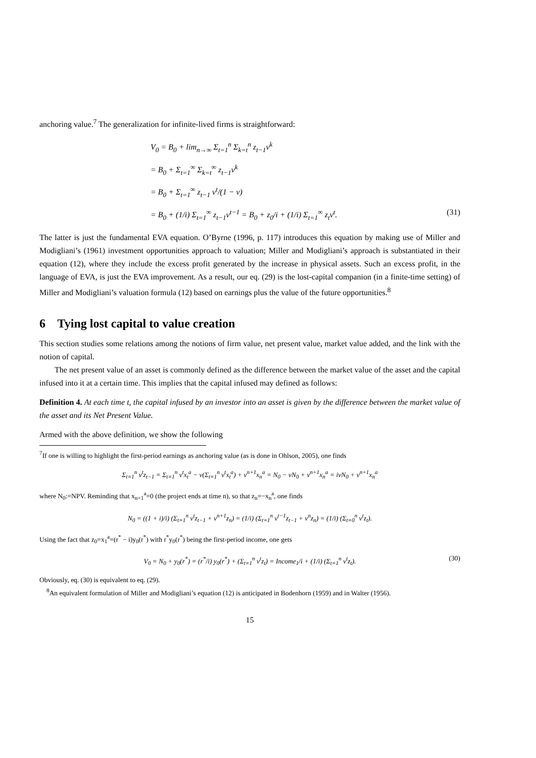anchoring value.<sup>7</sup> The generalization for infinite-lived firms is straightforward:
V<sub>0</sub> = B<sub>0</sub> + lim<sub>n→∞</sub> Σ<sub>t=1</sub><sup>n</sup> Σ<sub>k=t</sub><sup>n</sup> z<sub>t−1</sub>v<sup>k</sup>
= B<sub>0</sub> + Σ<sub>t=1</sub><sup>∞</sup> Σ<sub>k=t</sub><sup>∞</sup> z<sub>t−1</sub>v<sup>k</sup>
= B<sub>0</sub> + Σ<sub>t=1</sub><sup>∞</sup> z<sub>t−1</sub> v<sup>t</sup>/(1 − v)
= B<sub>0</sub> + (1/i) Σ<sub>t=1</sub><sup>∞</sup> z<sub>t−1</sub>v<sup>t−1</sup> = B<sub>0</sub> + z<sub>0</sub>/i + (1/i) Σ<sub>t=1</sub><sup>∞</sup> z<sub>t</sub>v<sup>t</sup>. (31)
The latter is just the fundamental EVA equation. O’Byrne (1996, p. 117) introduces this equation by making use of Miller and Modigliani’s (1961) investment opportunities approach to valuation; Miller and Modigliani’s approach is substantiated in their equation (12), where they include the excess profit generated by the increase in physical assets. Such an excess profit, in the language of EVA, is just the EVA improvement. As a result, our eq. (29) is the lost-capital companion (in a finite-time setting) of Miller and Modigliani’s valuation formula (12) based on earnings plus the value of the future opportunities.<sup>8</sup>
6 Tying lost capital to value creation
This section studies some relations among the notions of firm value, net present value, market value added, and the link with the notion of capital.
The net present value of an asset is commonly defined as the difference between the market value of the asset and the capital infused into it at a certain time. This implies that the capital infused may defined as follows:
Definition 4. At each time t, the capital infused by an investor into an asset is given by the difference between the market value of the asset and its Net Present Value.
Armed with the above definition, we show the following
<sup>7</sup> If one is willing to highlight the first-period earnings as anchoring value (as is done in Ohlson, 2005), one finds
Σ<sub>t=1</sub><sup>n</sup> v<sup>t</sup>z<sub>t−1</sub> = Σ<sub>t=1</sub><sup>n</sup> v<sup>t</sup>x<sub>t</sub><sup>a</sup> − v(Σ<sub>t=1</sub><sup>n</sup> v<sup>t</sup>x<sub>t</sub><sup>a</sup>) + v<sup>n+1</sup>x<sub>n</sub><sup>a</sup> = N<sub>0</sub> − vN<sub>0</sub> + v<sup>n+1</sup>x<sub>n</sub><sup>a</sup> = ivN<sub>0</sub> + v<sup>n+1</sup>x<sub>n</sub><sup>a</sup>
where N<sub>0</sub>:=NPV. Reminding that x<sub>n+1</sub><sup>a</sup>=0 (the project ends at time n), so that z<sub>n</sub>=−x<sub>n</sub><sup>a</sup>, one finds
N<sub>0</sub> = ((1 + i)/i) (Σ<sub>t=1</sub><sup>n</sup> v<sup>t</sup>z<sub>t−1</sub> + v<sup>n+1</sup>z<sub>n</sub>) = (1/i) (Σ<sub>t=1</sub><sup>n</sup> v<sup>t−1</sup>z<sub>t−1</sub> + v<sup>n</sup>z<sub>n</sub>) = (1/i) (Σ<sub>t=0</sub><sup>n</sup> v<sup>t</sup>z<sub>t</sub>).
Using the fact that z<sub>0</sub>=x<sub>1</sub><sup>a</sup>=(r<sup>*</sup> − i)y<sub>0</sub>(r<sup>*</sup>) with r<sup>*</sup>y<sub>0</sub>(r<sup>*</sup>) being the first-period income, one gets
V<sub>0</sub> = N<sub>0</sub> + y<sub>0</sub>(r<sup>*</sup>) = (r<sup>*</sup>/i) y<sub>0</sub>(r<sup>*</sup>) + (Σ<sub>t=1</sub><sup>n</sup> v<sup>t</sup>z<sub>t</sub>) = Income<sub>1</sub>/i + (1/i) (Σ<sub>t=1</sub><sup>n</sup> v<sup>t</sup>z<sub>t</sub>). (30)
Obviously, eq. (30) is equivalent to eq. (29).
<sup>8</sup> An equivalent formulation of Miller and Modigliani’s equation (12) is anticipated in Bodenhorn (1959) and in Walter (1956).
15